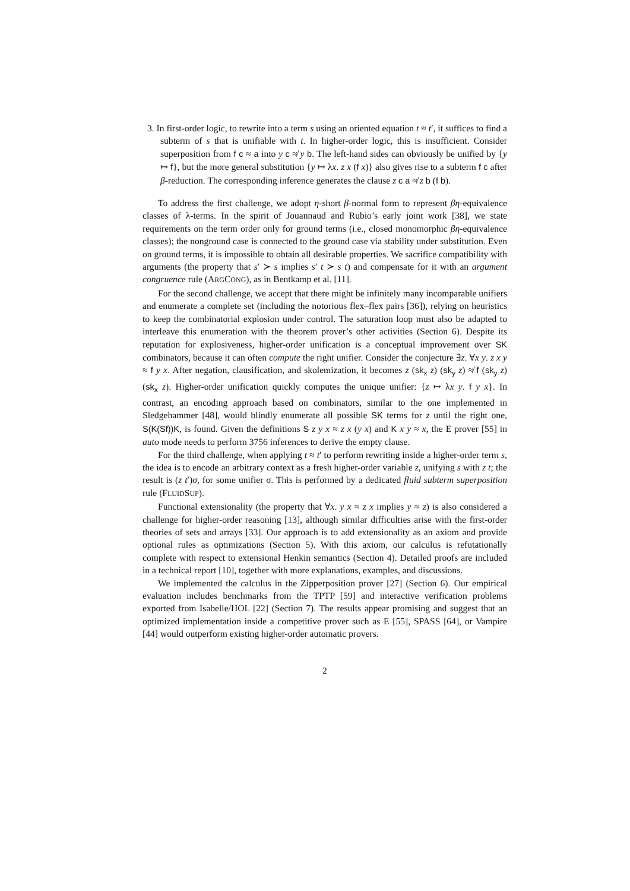3. In first-order logic, to rewrite into a term s using an oriented equation t ≈ t′, it suffices to find a subterm of s that is unifiable with t. In higher-order logic, this is insufficient. Consider superposition from f c ≈ a into y c ≉ y b. The left-hand sides can obviously be unified by {y ↦ f}, but the more general substitution {y ↦ λx. z x (f x)} also gives rise to a subterm f c after β-reduction. The corresponding inference generates the clause z c a ≉ z b (f b).
To address the first challenge, we adopt η-short β-normal form to represent βη-equivalence classes of λ-terms. In the spirit of Jouannaud and Rubio’s early joint work [38], we state requirements on the term order only for ground terms (i.e., closed monomorphic βη-equivalence classes); the nonground case is connected to the ground case via stability under substitution. Even on ground terms, it is impossible to obtain all desirable properties. We sacrifice compatibility with arguments (the property that s′ ≻ s implies s′ t ≻ s t) and compensate for it with an argument congruence rule (ARGCONG), as in Bentkamp et al. [11].
For the second challenge, we accept that there might be infinitely many incomparable unifiers and enumerate a complete set (including the notorious flex–flex pairs [36]), relying on heuristics to keep the combinatorial explosion under control. The saturation loop must also be adapted to interleave this enumeration with the theorem prover’s other activities (Section 6). Despite its reputation for explosiveness, higher-order unification is a conceptual improvement over SK combinators, because it can often compute the right unifier. Consider the conjecture ∃z. ∀x y. z x y ≈ f y x. After negation, clausification, and skolemization, it becomes z (sk<sub>x</sub> z) (sk<sub>y</sub> z) ≉ f (sk<sub>y</sub> z) (sk<sub>x</sub> z). Higher-order unification quickly computes the unique unifier: {z ↦ λx y. f y x}. In contrast, an encoding approach based on combinators, similar to the one implemented in Sledgehammer [48], would blindly enumerate all possible SK terms for z until the right one, S(K(Sf))K, is found. Given the definitions S z y x ≈ z x (y x) and K x y ≈ x, the E prover [55] in auto mode needs to perform 3756 inferences to derive the empty clause.
For the third challenge, when applying t ≈ t′ to perform rewriting inside a higher-order term s, the idea is to encode an arbitrary context as a fresh higher-order variable z, unifying s with z t; the result is (z t′)σ, for some unifier σ. This is performed by a dedicated fluid subterm superposition rule (FLUIDSUP).
Functional extensionality (the property that ∀x. y x ≈ z x implies y ≈ z) is also considered a challenge for higher-order reasoning [13], although similar difficulties arise with the first-order theories of sets and arrays [33]. Our approach is to add extensionality as an axiom and provide optional rules as optimizations (Section 5). With this axiom, our calculus is refutationally complete with respect to extensional Henkin semantics (Section 4). Detailed proofs are included in a technical report [10], together with more explanations, examples, and discussions.
We implemented the calculus in the Zipperposition prover [27] (Section 6). Our empirical evaluation includes benchmarks from the TPTP [59] and interactive verification problems exported from Isabelle/HOL [22] (Section 7). The results appear promising and suggest that an optimized implementation inside a competitive prover such as E [55], SPASS [64], or Vampire [44] would outperform existing higher-order automatic provers.
2